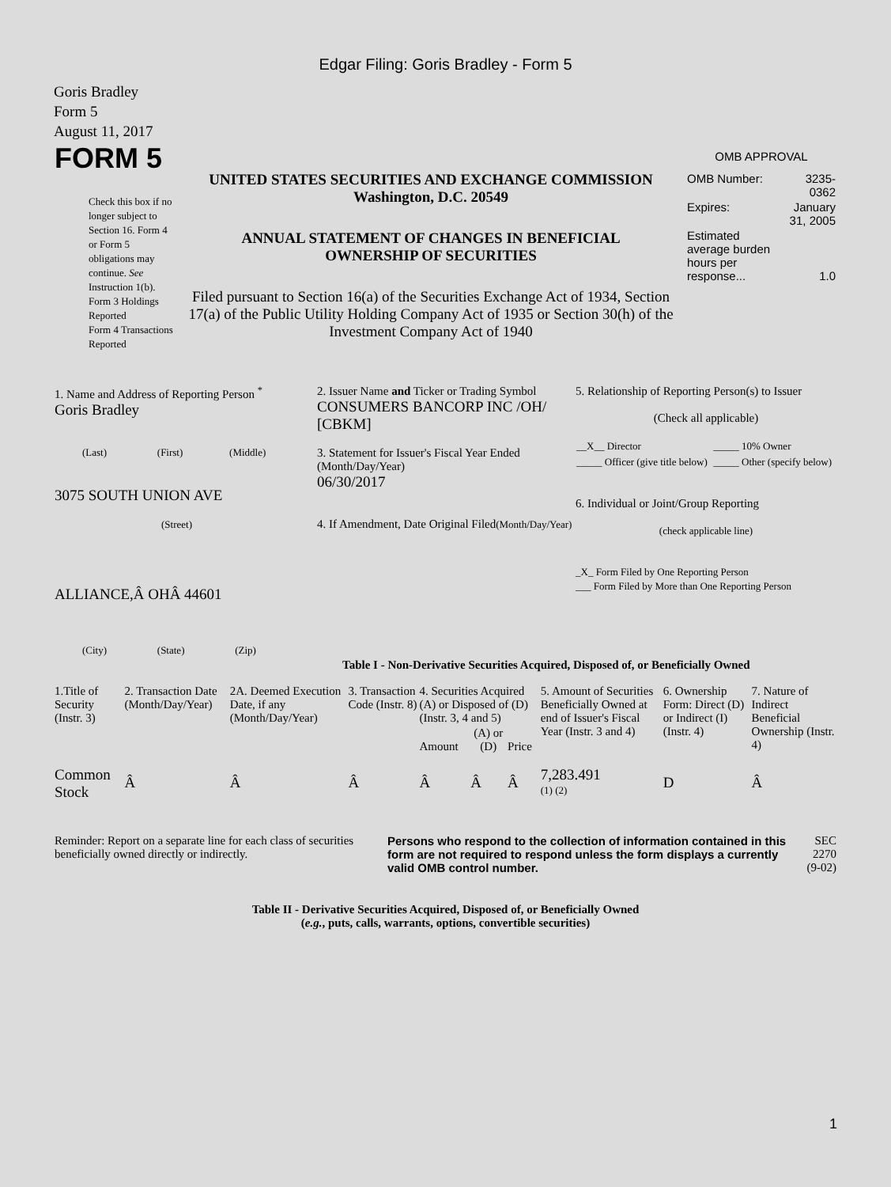Edgar Filing: Goris Bradley - Form 5
Goris Bradley
Form 5
August 11, 2017
| FORM 5 Check this box if no longer subject to Section 16. Form 4 or Form 5 obligations may continue. See Instruction 1(b). Form 3 Holdings Reported Form 4 Transactions Reported | UNITED STATES SECURITIES AND EXCHANGE COMMISSION Washington, D.C. 20549 ANNUAL STATEMENT OF CHANGES IN BENEFICIAL OWNERSHIP OF SECURITIES Filed pursuant to Section 16(a) of the Securities Exchange Act of 1934, Section 17(a) of the Public Utility Holding Company Act of 1935 or Section 30(h) of the Investment Company Act of 1940 | OMB APPROVAL / OMB Number: / 3235-0362 / / Expires: / January 31, 2005 / / Estimated average burden hours per response... / 1.0 / |
| 1. Name and Address of Reporting Person <sup>*</sup> Goris Bradley (Last) (First) (Middle) 3075 SOUTH UNION AVE (Street) ALLIANCE,Â OHÂ 44601 (City) (State) (Zip) | 2. Issuer Name and Ticker or Trading Symbol CONSUMERS BANCORP INC /OH/ [CBKM] 3. Statement for Issuer's Fiscal Year Ended (Month/Day/Year) 06/30/2017 4. If Amendment, Date Original Filed (Month/Day/Year) | 5. Relationship of Reporting Person(s) to Issuer (Check all applicable) / __X__ Director / _____ 10% Owner / / _____ Officer (give title below) / _____ Other (specify below) / 6. Individual or Joint/Group Reporting (check applicable line) _X_ Form Filed by One Reporting Person ___ Form Filed by More than One Reporting Person |
Table I - Non-Derivative Securities Acquired, Disposed of, or Beneficially Owned
| 1.Title of Security (Instr. 3) | 2. Transaction Date (Month/Day/Year) | 2A. Deemed Execution Date, if any (Month/Day/Year) | 3. Transaction Code (Instr. 8) | 4. Securities Acquired (A) or Disposed of (D) (Instr. 3, 4 and 5) | | | 5. Amount of Securities Beneficially Owned at end of Issuer's Fiscal Year (Instr. 3 and 4) | 6. Ownership Form: Direct (D) or Indirect (I) (Instr. 4) | 7. Nature of Indirect Beneficial Ownership (Instr. 4) |
| | | | | Amount | (A) or (D) | Price | | | |
| Common Stock | Â | Â | Â | Â | Â | Â | 7,283.491 <sup>(1) (2)</sup> | D | Â |
| Reminder: Report on a separate line for each class of securities beneficially owned directly or indirectly. | Persons who respond to the collection of information contained in this form are not required to respond unless the form displays a currently valid OMB control number. | SEC 2270 (9-02) |
Table II - Derivative Securities Acquired, Disposed of, or Beneficially Owned
(e.g., puts, calls, warrants, options, convertible securities)
1